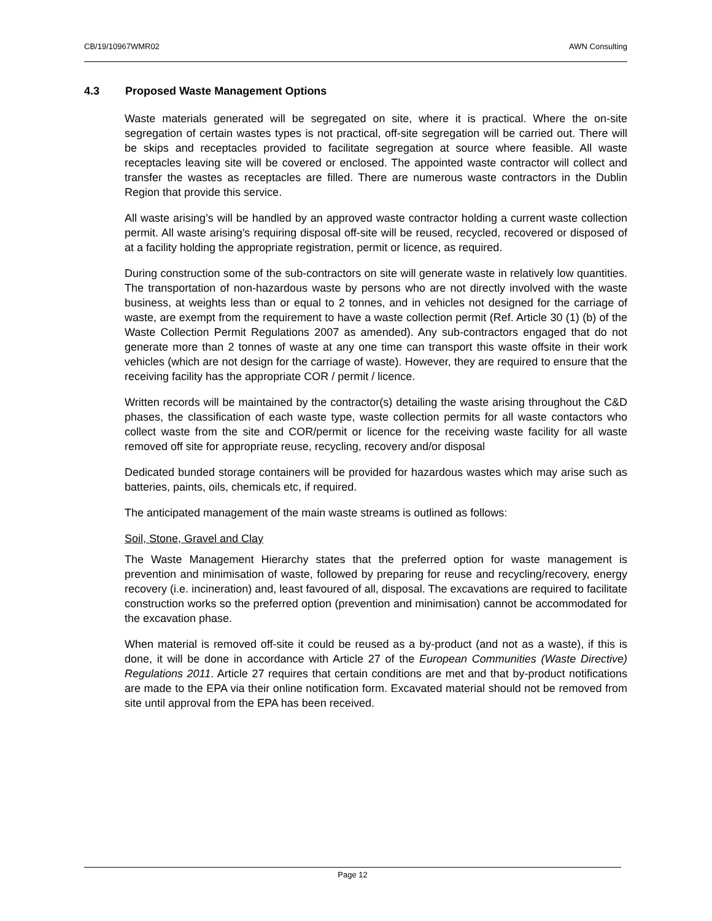CB/19/10967WMR02 AWN Consulting
4.3 Proposed Waste Management Options
Waste materials generated will be segregated on site, where it is practical. Where the on-site segregation of certain wastes types is not practical, off-site segregation will be carried out. There will be skips and receptacles provided to facilitate segregation at source where feasible. All waste receptacles leaving site will be covered or enclosed. The appointed waste contractor will collect and transfer the wastes as receptacles are filled. There are numerous waste contractors in the Dublin Region that provide this service.
All waste arising’s will be handled by an approved waste contractor holding a current waste collection permit. All waste arising’s requiring disposal off-site will be reused, recycled, recovered or disposed of at a facility holding the appropriate registration, permit or licence, as required.
During construction some of the sub-contractors on site will generate waste in relatively low quantities. The transportation of non-hazardous waste by persons who are not directly involved with the waste business, at weights less than or equal to 2 tonnes, and in vehicles not designed for the carriage of waste, are exempt from the requirement to have a waste collection permit (Ref. Article 30 (1) (b) of the Waste Collection Permit Regulations 2007 as amended). Any sub-contractors engaged that do not generate more than 2 tonnes of waste at any one time can transport this waste offsite in their work vehicles (which are not design for the carriage of waste). However, they are required to ensure that the receiving facility has the appropriate COR / permit / licence.
Written records will be maintained by the contractor(s) detailing the waste arising throughout the C&D phases, the classification of each waste type, waste collection permits for all waste contactors who collect waste from the site and COR/permit or licence for the receiving waste facility for all waste removed off site for appropriate reuse, recycling, recovery and/or disposal
Dedicated bunded storage containers will be provided for hazardous wastes which may arise such as batteries, paints, oils, chemicals etc, if required.
The anticipated management of the main waste streams is outlined as follows:
Soil, Stone, Gravel and Clay
The Waste Management Hierarchy states that the preferred option for waste management is prevention and minimisation of waste, followed by preparing for reuse and recycling/recovery, energy recovery (i.e. incineration) and, least favoured of all, disposal. The excavations are required to facilitate construction works so the preferred option (prevention and minimisation) cannot be accommodated for the excavation phase.
When material is removed off-site it could be reused as a by-product (and not as a waste), if this is done, it will be done in accordance with Article 27 of the European Communities (Waste Directive) Regulations 2011. Article 27 requires that certain conditions are met and that by-product notifications are made to the EPA via their online notification form. Excavated material should not be removed from site until approval from the EPA has been received.
Page 12